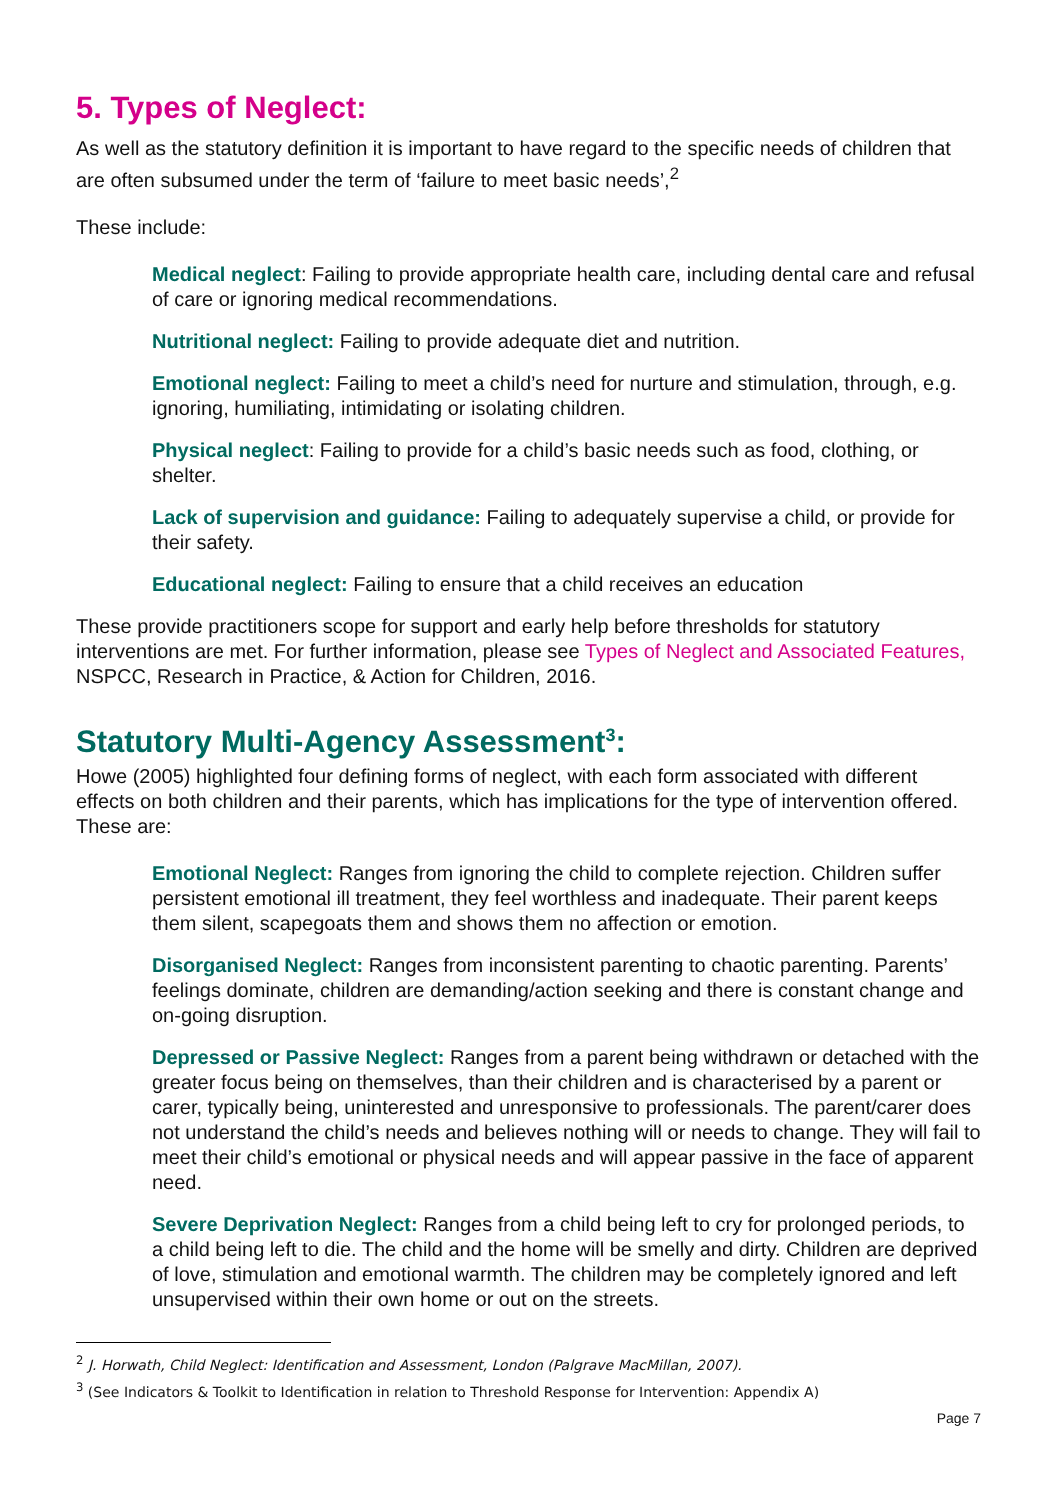5. Types of Neglect:
As well as the statutory definition it is important to have regard to the specific needs of children that are often subsumed under the term of ‘failure to meet basic needs’,<sup>2</sup>
These include:
Medical neglect: Failing to provide appropriate health care, including dental care and refusal of care or ignoring medical recommendations.
Nutritional neglect: Failing to provide adequate diet and nutrition.
Emotional neglect: Failing to meet a child’s need for nurture and stimulation, through, e.g. ignoring, humiliating, intimidating or isolating children.
Physical neglect: Failing to provide for a child’s basic needs such as food, clothing, or shelter.
Lack of supervision and guidance: Failing to adequately supervise a child, or provide for their safety.
Educational neglect: Failing to ensure that a child receives an education
These provide practitioners scope for support and early help before thresholds for statutory interventions are met. For further information, please see Types of Neglect and Associated Features, NSPCC, Research in Practice, & Action for Children, 2016.
Statutory Multi-Agency Assessment<sup>3</sup>:
Howe (2005) highlighted four defining forms of neglect, with each form associated with different effects on both children and their parents, which has implications for the type of intervention offered. These are:
Emotional Neglect: Ranges from ignoring the child to complete rejection. Children suffer persistent emotional ill treatment, they feel worthless and inadequate. Their parent keeps them silent, scapegoats them and shows them no affection or emotion.
Disorganised Neglect: Ranges from inconsistent parenting to chaotic parenting. Parents’ feelings dominate, children are demanding/action seeking and there is constant change and on-going disruption.
Depressed or Passive Neglect: Ranges from a parent being withdrawn or detached with the greater focus being on themselves, than their children and is characterised by a parent or carer, typically being, uninterested and unresponsive to professionals. The parent/carer does not understand the child’s needs and believes nothing will or needs to change. They will fail to meet their child’s emotional or physical needs and will appear passive in the face of apparent need.
Severe Deprivation Neglect: Ranges from a child being left to cry for prolonged periods, to a child being left to die. The child and the home will be smelly and dirty. Children are deprived of love, stimulation and emotional warmth. The children may be completely ignored and left unsupervised within their own home or out on the streets.
<sup>2</sup> J. Horwath, Child Neglect: Identification and Assessment, London (Palgrave MacMillan, 2007).
<sup>3</sup> (See Indicators & Toolkit to Identification in relation to Threshold Response for Intervention: Appendix A)
Page 7